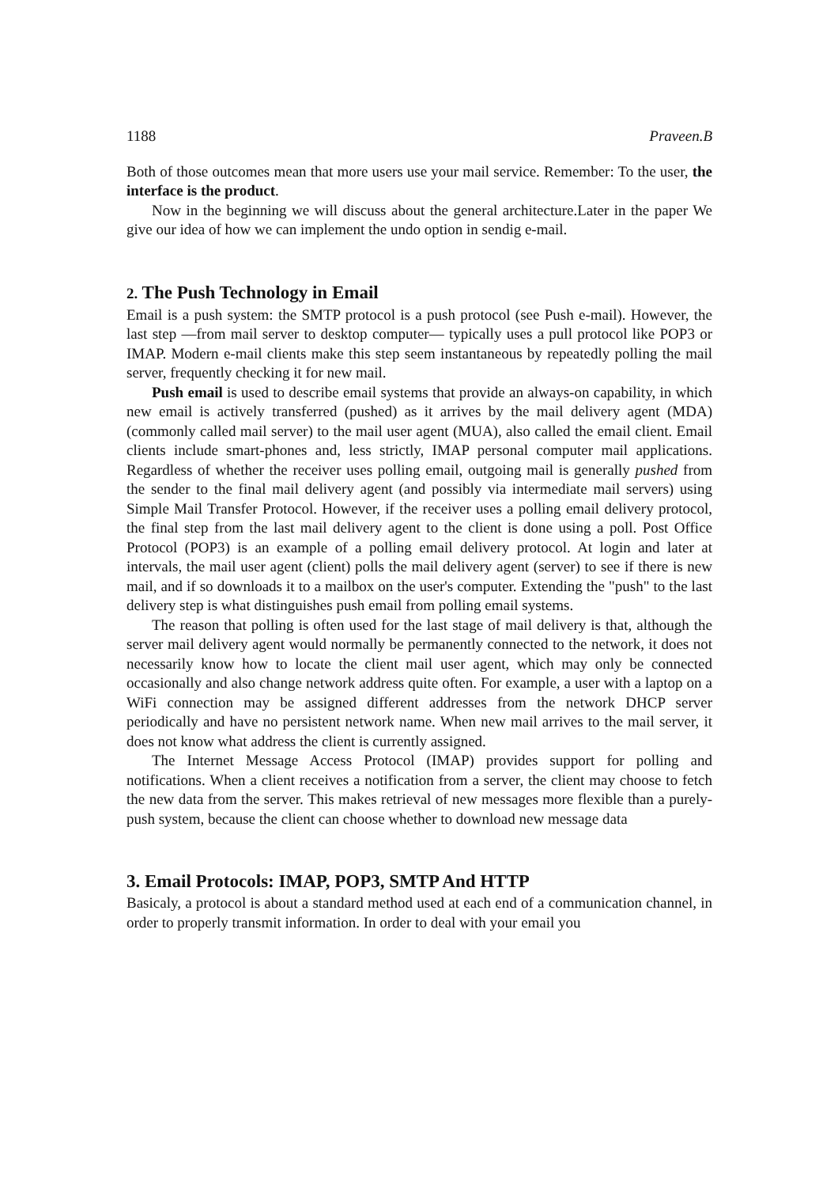1188 Praveen.B
Both of those outcomes mean that more users use your mail service. Remember: To the user, the interface is the product.
Now in the beginning we will discuss about the general architecture.Later in the paper We give our idea of how we can implement the undo option in sendig e-mail.
2. The Push Technology in Email
Email is a push system: the SMTP protocol is a push protocol (see Push e-mail). However, the last step —from mail server to desktop computer— typically uses a pull protocol like POP3 or IMAP. Modern e-mail clients make this step seem instantaneous by repeatedly polling the mail server, frequently checking it for new mail.
Push email is used to describe email systems that provide an always-on capability, in which new email is actively transferred (pushed) as it arrives by the mail delivery agent (MDA) (commonly called mail server) to the mail user agent (MUA), also called the email client. Email clients include smart-phones and, less strictly, IMAP personal computer mail applications. Regardless of whether the receiver uses polling email, outgoing mail is generally pushed from the sender to the final mail delivery agent (and possibly via intermediate mail servers) using Simple Mail Transfer Protocol. However, if the receiver uses a polling email delivery protocol, the final step from the last mail delivery agent to the client is done using a poll. Post Office Protocol (POP3) is an example of a polling email delivery protocol. At login and later at intervals, the mail user agent (client) polls the mail delivery agent (server) to see if there is new mail, and if so downloads it to a mailbox on the user's computer. Extending the "push" to the last delivery step is what distinguishes push email from polling email systems.
The reason that polling is often used for the last stage of mail delivery is that, although the server mail delivery agent would normally be permanently connected to the network, it does not necessarily know how to locate the client mail user agent, which may only be connected occasionally and also change network address quite often. For example, a user with a laptop on a WiFi connection may be assigned different addresses from the network DHCP server periodically and have no persistent network name. When new mail arrives to the mail server, it does not know what address the client is currently assigned.
The Internet Message Access Protocol (IMAP) provides support for polling and notifications. When a client receives a notification from a server, the client may choose to fetch the new data from the server. This makes retrieval of new messages more flexible than a purely-push system, because the client can choose whether to download new message data
3. Email Protocols: IMAP, POP3, SMTP And HTTP
Basicaly, a protocol is about a standard method used at each end of a communication channel, in order to properly transmit information. In order to deal with your email you